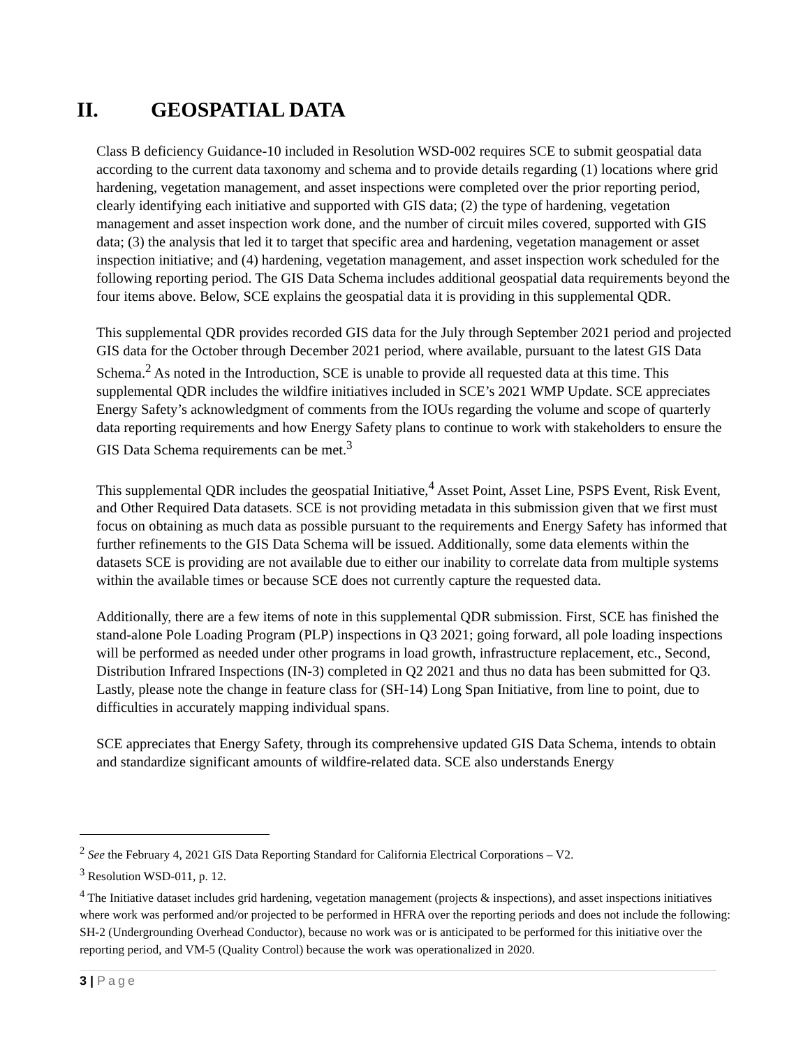II. GEOSPATIAL DATA
Class B deficiency Guidance-10 included in Resolution WSD-002 requires SCE to submit geospatial data according to the current data taxonomy and schema and to provide details regarding (1) locations where grid hardening, vegetation management, and asset inspections were completed over the prior reporting period, clearly identifying each initiative and supported with GIS data; (2) the type of hardening, vegetation management and asset inspection work done, and the number of circuit miles covered, supported with GIS data; (3) the analysis that led it to target that specific area and hardening, vegetation management or asset inspection initiative; and (4) hardening, vegetation management, and asset inspection work scheduled for the following reporting period. The GIS Data Schema includes additional geospatial data requirements beyond the four items above. Below, SCE explains the geospatial data it is providing in this supplemental QDR.
This supplemental QDR provides recorded GIS data for the July through September 2021 period and projected GIS data for the October through December 2021 period, where available, pursuant to the latest GIS Data Schema.<sup>2</sup> As noted in the Introduction, SCE is unable to provide all requested data at this time. This supplemental QDR includes the wildfire initiatives included in SCE’s 2021 WMP Update. SCE appreciates Energy Safety’s acknowledgment of comments from the IOUs regarding the volume and scope of quarterly data reporting requirements and how Energy Safety plans to continue to work with stakeholders to ensure the GIS Data Schema requirements can be met.<sup>3</sup>
This supplemental QDR includes the geospatial Initiative,<sup>4</sup> Asset Point, Asset Line, PSPS Event, Risk Event, and Other Required Data datasets. SCE is not providing metadata in this submission given that we first must focus on obtaining as much data as possible pursuant to the requirements and Energy Safety has informed that further refinements to the GIS Data Schema will be issued. Additionally, some data elements within the datasets SCE is providing are not available due to either our inability to correlate data from multiple systems within the available times or because SCE does not currently capture the requested data.
Additionally, there are a few items of note in this supplemental QDR submission. First, SCE has finished the stand-alone Pole Loading Program (PLP) inspections in Q3 2021; going forward, all pole loading inspections will be performed as needed under other programs in load growth, infrastructure replacement, etc., Second, Distribution Infrared Inspections (IN-3) completed in Q2 2021 and thus no data has been submitted for Q3. Lastly, please note the change in feature class for (SH-14) Long Span Initiative, from line to point, due to difficulties in accurately mapping individual spans.
SCE appreciates that Energy Safety, through its comprehensive updated GIS Data Schema, intends to obtain and standardize significant amounts of wildfire-related data. SCE also understands Energy
<sup>2</sup> See the February 4, 2021 GIS Data Reporting Standard for California Electrical Corporations – V2.
<sup>3</sup> Resolution WSD-011, p. 12.
<sup>4</sup> The Initiative dataset includes grid hardening, vegetation management (projects & inspections), and asset inspections initiatives where work was performed and/or projected to be performed in HFRA over the reporting periods and does not include the following: SH-2 (Undergrounding Overhead Conductor), because no work was or is anticipated to be performed for this initiative over the reporting period, and VM-5 (Quality Control) because the work was operationalized in 2020.
3 | Page